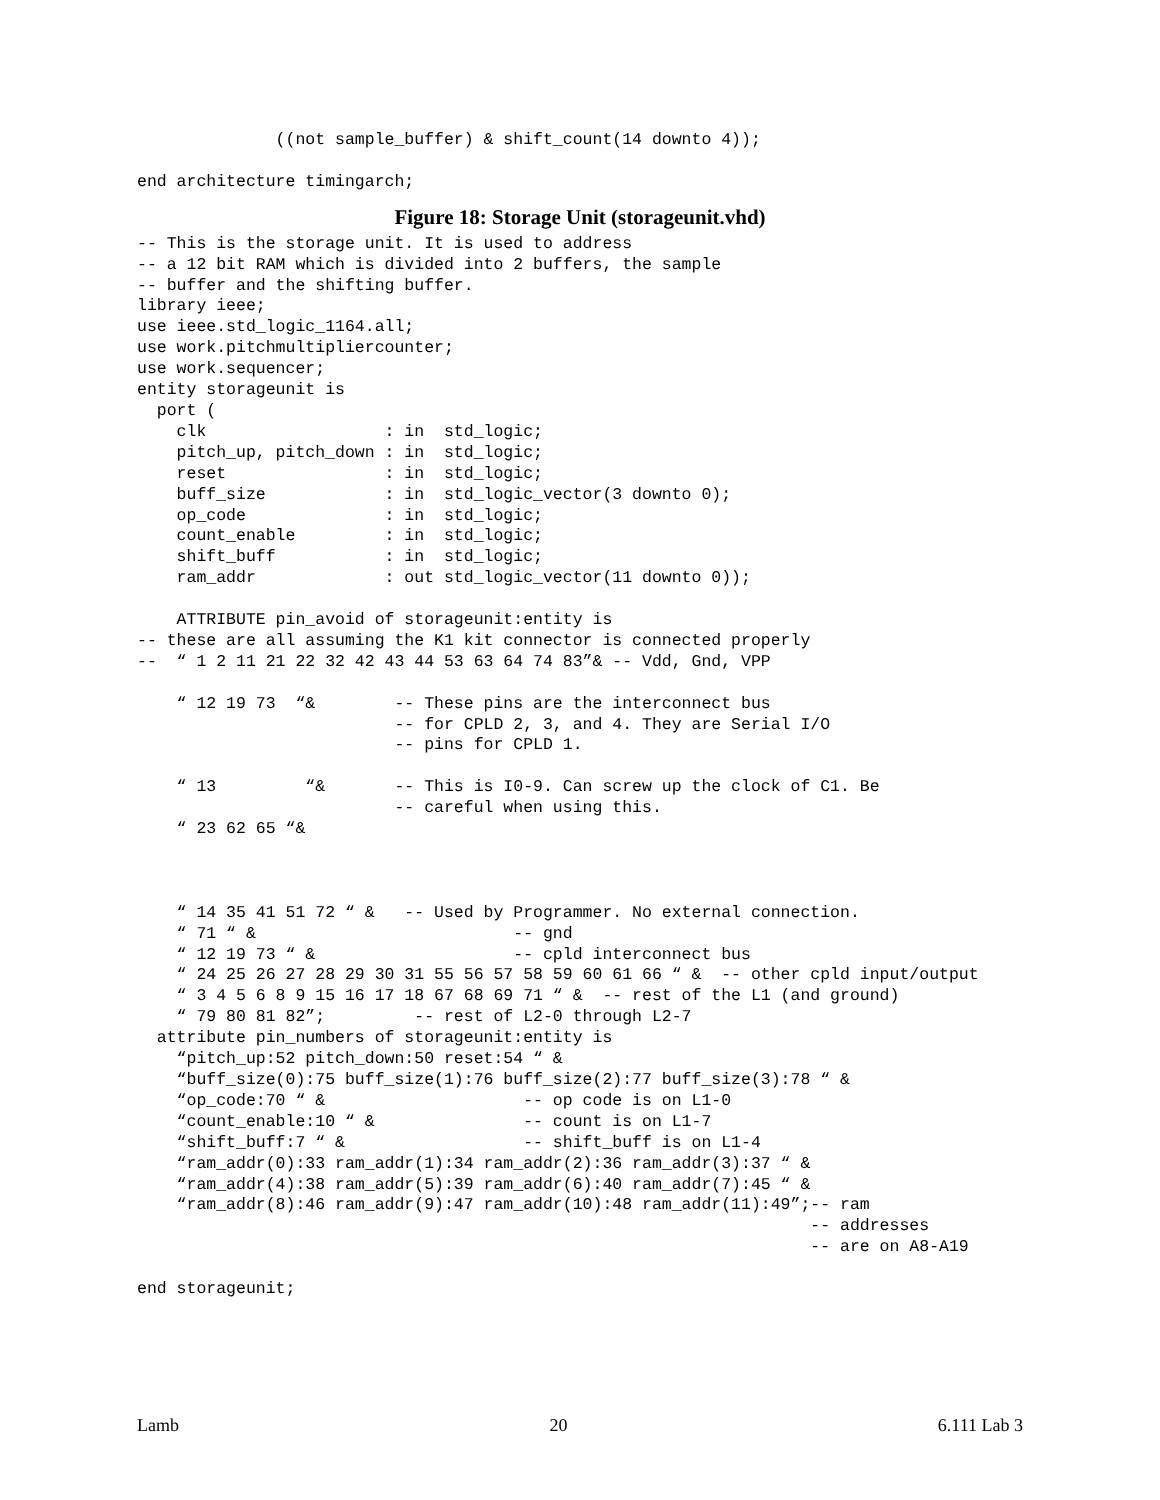((not sample_buffer) & shift_count(14 downto 4));

end architecture timingarch;
Figure 18: Storage Unit (storageunit.vhd)
-- This is the storage unit. It is used to address
-- a 12 bit RAM which is divided into 2 buffers, the sample
-- buffer and the shifting buffer.
library ieee;
use ieee.std_logic_1164.all;
use work.pitchmultipliercounter;
use work.sequencer;
entity storageunit is
  port (
    clk                  : in  std_logic;
    pitch_up, pitch_down : in  std_logic;
    reset                : in  std_logic;
    buff_size            : in  std_logic_vector(3 downto 0);
    op_code              : in  std_logic;
    count_enable         : in  std_logic;
    shift_buff           : in  std_logic;
    ram_addr             : out std_logic_vector(11 downto 0));

    ATTRIBUTE pin_avoid of storageunit:entity is
-- these are all assuming the K1 kit connector is connected properly
--  “ 1 2 11 21 22 32 42 43 44 53 63 64 74 83”& -- Vdd, Gnd, VPP

    “ 12 19 73  “&        -- These pins are the interconnect bus
                          -- for CPLD 2, 3, and 4. They are Serial I/O
                          -- pins for CPLD 1.

    “ 13         “&       -- This is I0-9. Can screw up the clock of C1. Be
                          -- careful when using this.
    “ 23 62 65 “&



    “ 14 35 41 51 72 “ &   -- Used by Programmer. No external connection.
    “ 71 “ &                          -- gnd
    “ 12 19 73 “ &                    -- cpld interconnect bus
    “ 24 25 26 27 28 29 30 31 55 56 57 58 59 60 61 66 “ &  -- other cpld input/output
    “ 3 4 5 6 8 9 15 16 17 18 67 68 69 71 “ &  -- rest of the L1 (and ground)
    “ 79 80 81 82”;         -- rest of L2-0 through L2-7
  attribute pin_numbers of storageunit:entity is
    “pitch_up:52 pitch_down:50 reset:54 “ &
    “buff_size(0):75 buff_size(1):76 buff_size(2):77 buff_size(3):78 “ &
    “op_code:70 “ &                    -- op code is on L1-0
    “count_enable:10 “ &               -- count is on L1-7
    “shift_buff:7 “ &                  -- shift_buff is on L1-4
    “ram_addr(0):33 ram_addr(1):34 ram_addr(2):36 ram_addr(3):37 “ &
    “ram_addr(4):38 ram_addr(5):39 ram_addr(6):40 ram_addr(7):45 “ &
    “ram_addr(8):46 ram_addr(9):47 ram_addr(10):48 ram_addr(11):49”;-- ram
                                                                    -- addresses
                                                                    -- are on A8-A19

end storageunit;
Lamb 20 6.111 Lab 3